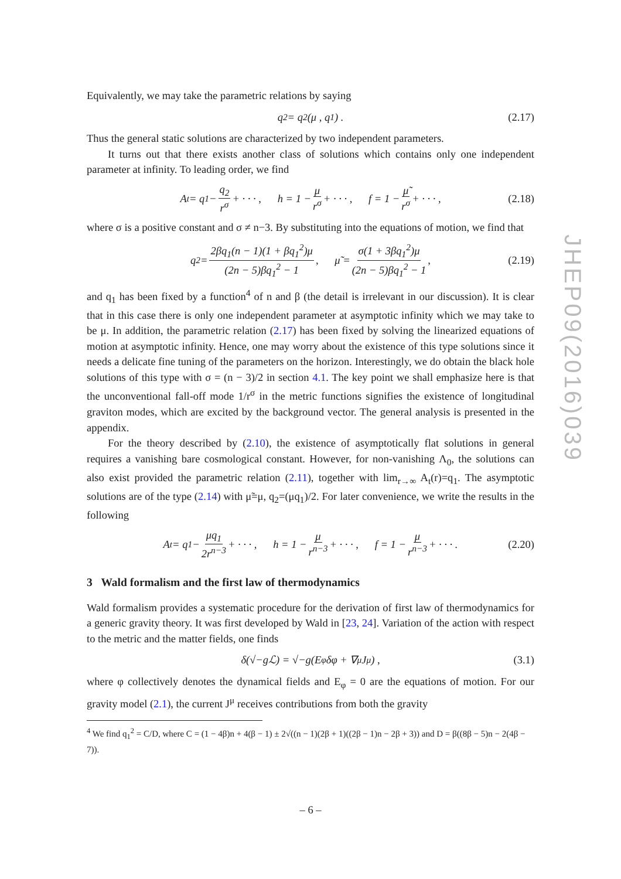JHEP09(2016)039
Equivalently, we may take the parametric relations by saying
q<sub>2</sub> = q<sub>2</sub>(μ , q<sub>1</sub>) . (2.17)
Thus the general static solutions are characterized by two independent parameters.
It turns out that there exists another class of solutions which contains only one independent parameter at infinity. To leading order, we find
A<sub>t</sub> = q<sub>1</sub> − q<sub>2</sub> r<sup>σ</sup> + · · · , h = 1 − μ r<sup>σ</sup> + · · · , f = 1 − μ̃ r<sup>σ</sup> + · · · , (2.18)
where σ is a positive constant and σ ≠ n−3. By substituting into the equations of motion, we find that
q<sub>2</sub> = 2βq<sub>1</sub>(n − 1)(1 + βq<sub>1</sub><sup>2</sup>)μ (2n − 5)βq<sub>1</sub><sup>2</sup> − 1 , μ̃ = σ(1 + 3βq<sub>1</sub><sup>2</sup>)μ (2n − 5)βq<sub>1</sub><sup>2</sup> − 1 , (2.19)
and q<sub>1</sub> has been fixed by a function<sup>4</sup> of n and β (the detail is irrelevant in our discussion). It is clear that in this case there is only one independent parameter at asymptotic infinity which we may take to be μ. In addition, the parametric relation (2.17) has been fixed by solving the linearized equations of motion at asymptotic infinity. Hence, one may worry about the existence of this type solutions since it needs a delicate fine tuning of the parameters on the horizon. Interestingly, we do obtain the black hole solutions of this type with σ = (n − 3)/2 in section 4.1. The key point we shall emphasize here is that the unconventional fall-off mode 1/r<sup>σ</sup> in the metric functions signifies the existence of longitudinal graviton modes, which are excited by the background vector. The general analysis is presented in the appendix.
For the theory described by (2.10), the existence of asymptotically flat solutions in general requires a vanishing bare cosmological constant. However, for non-vanishing Λ<sub>0</sub>, the solutions can also exist provided the parametric relation (2.11), together with lim<sub>r→∞</sub> A<sub>t</sub>(r)=q<sub>1</sub>. The asymptotic solutions are of the type (2.14) with μ̃=μ, q<sub>2</sub>=(μq<sub>1</sub>)/2. For later convenience, we write the results in the following
A<sub>t</sub> = q<sub>1</sub> − μq<sub>1</sub> 2r<sup>n−3</sup> + · · · , h = 1 − μ r<sup>n−3</sup> + · · · , f = 1 − μ r<sup>n−3</sup> + · · · . (2.20)
3 Wald formalism and the first law of thermodynamics
Wald formalism provides a systematic procedure for the derivation of first law of thermodynamics for a generic gravity theory. It was first developed by Wald in [23, 24]. Variation of the action with respect to the metric and the matter fields, one finds
δ(√−gℒ) = √−g(E<sub>φ</sub>δφ + ∇<sub>μ</sub>J<sup>μ</sup>) , (3.1)
where φ collectively denotes the dynamical fields and E<sub>φ</sub> = 0 are the equations of motion. For our gravity model (2.1), the current J<sup>μ</sup> receives contributions from both the gravity
<sup>4</sup> We find q<sub>1</sub><sup>2</sup> = C/D, where C = (1 − 4β)n + 4(β − 1) ± 2√((n − 1)(2β + 1)((2β − 1)n − 2β + 3)) and D = β((8β − 5)n − 2(4β − 7)).
– 6 –